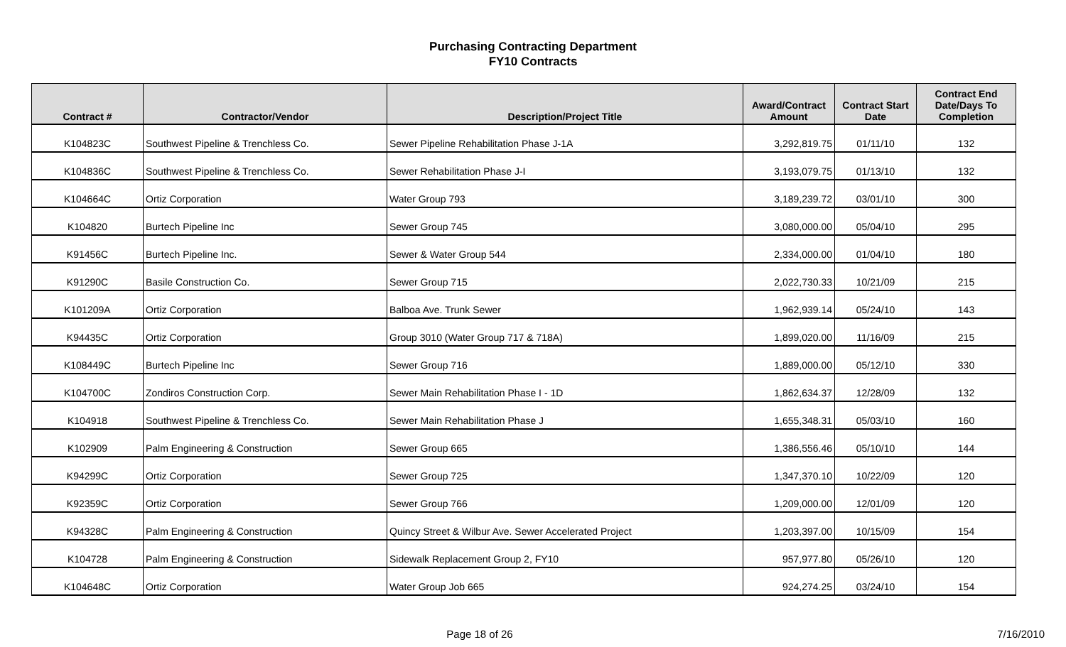Purchasing Contracting Department
FY10 Contracts
| Contract # | Contractor/Vendor | Description/Project Title | Award/Contract Amount | Contract Start Date | Contract End Date/Days To Completion |
| --- | --- | --- | --- | --- | --- |
| K104823C | Southwest Pipeline & Trenchless Co. | Sewer Pipeline Rehabilitation Phase J-1A | 3,292,819.75 | 01/11/10 | 132 |
| K104836C | Southwest Pipeline & Trenchless Co. | Sewer Rehabilitation Phase J-I | 3,193,079.75 | 01/13/10 | 132 |
| K104664C | Ortiz Corporation | Water Group 793 | 3,189,239.72 | 03/01/10 | 300 |
| K104820 | Burtech Pipeline Inc | Sewer Group 745 | 3,080,000.00 | 05/04/10 | 295 |
| K91456C | Burtech Pipeline Inc. | Sewer & Water Group 544 | 2,334,000.00 | 01/04/10 | 180 |
| K91290C | Basile Construction Co. | Sewer Group 715 | 2,022,730.33 | 10/21/09 | 215 |
| K101209A | Ortiz Corporation | Balboa Ave. Trunk Sewer | 1,962,939.14 | 05/24/10 | 143 |
| K94435C | Ortiz Corporation | Group 3010 (Water Group 717 & 718A) | 1,899,020.00 | 11/16/09 | 215 |
| K108449C | Burtech Pipeline Inc | Sewer Group 716 | 1,889,000.00 | 05/12/10 | 330 |
| K104700C | Zondiros Construction Corp. | Sewer Main Rehabilitation Phase I - 1D | 1,862,634.37 | 12/28/09 | 132 |
| K104918 | Southwest Pipeline & Trenchless Co. | Sewer Main Rehabilitation Phase J | 1,655,348.31 | 05/03/10 | 160 |
| K102909 | Palm Engineering & Construction | Sewer Group 665 | 1,386,556.46 | 05/10/10 | 144 |
| K94299C | Ortiz Corporation | Sewer Group 725 | 1,347,370.10 | 10/22/09 | 120 |
| K92359C | Ortiz Corporation | Sewer Group 766 | 1,209,000.00 | 12/01/09 | 120 |
| K94328C | Palm Engineering & Construction | Quincy Street & Wilbur Ave. Sewer Accelerated Project | 1,203,397.00 | 10/15/09 | 154 |
| K104728 | Palm Engineering & Construction | Sidewalk Replacement Group 2, FY10 | 957,977.80 | 05/26/10 | 120 |
| K104648C | Ortiz Corporation | Water Group Job 665 | 924,274.25 | 03/24/10 | 154 |
Page 18 of 26 7/16/2010